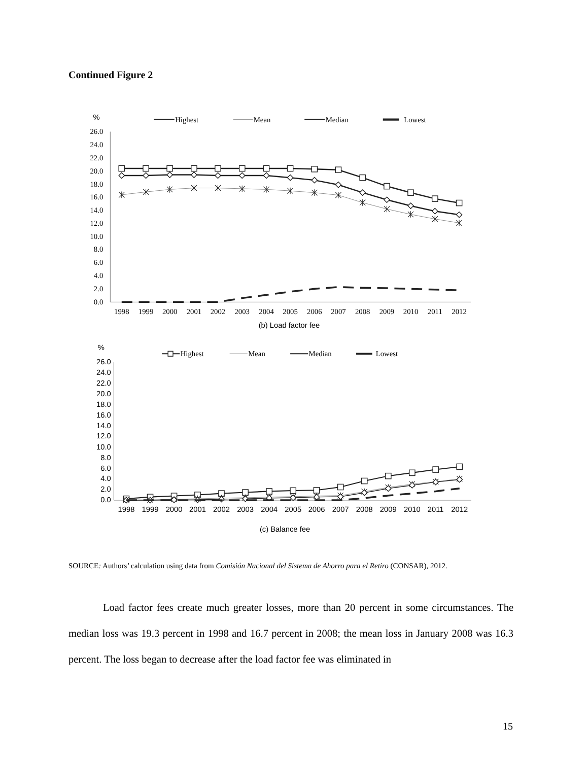Continued Figure 2
%
Highest
Mean
Median
Lowest
26.0
24.0
22.0
20.0
18.0
16.0
14.0
12.0
10.0
8.0
6.0
4.0
2.0
0.0
1998
1999
2000
2001
2002
2003
2004
2005
2006
2007
2008
2009
2010
2011
2012
(b) Load factor fee
%
Highest
Mean
Median
Lowest
26.0
24.0
22.0
20.0
18.0
16.0
14.0
12.0
10.0
8.0
6.0
4.0
2.0
0.0
1998
1999
2000
2001
2002
2003
2004
2005
2006
2007
2008
2009
2010
2011
2012
(c) Balance fee
SOURCE: Authors’ calculation using data from Comisión Nacional del Sistema de Ahorro para el Retiro (CONSAR), 2012.
Load factor fees create much greater losses, more than 20 percent in some circumstances. The median loss was 19.3 percent in 1998 and 16.7 percent in 2008; the mean loss in January 2008 was 16.3 percent. The loss began to decrease after the load factor fee was eliminated in
15